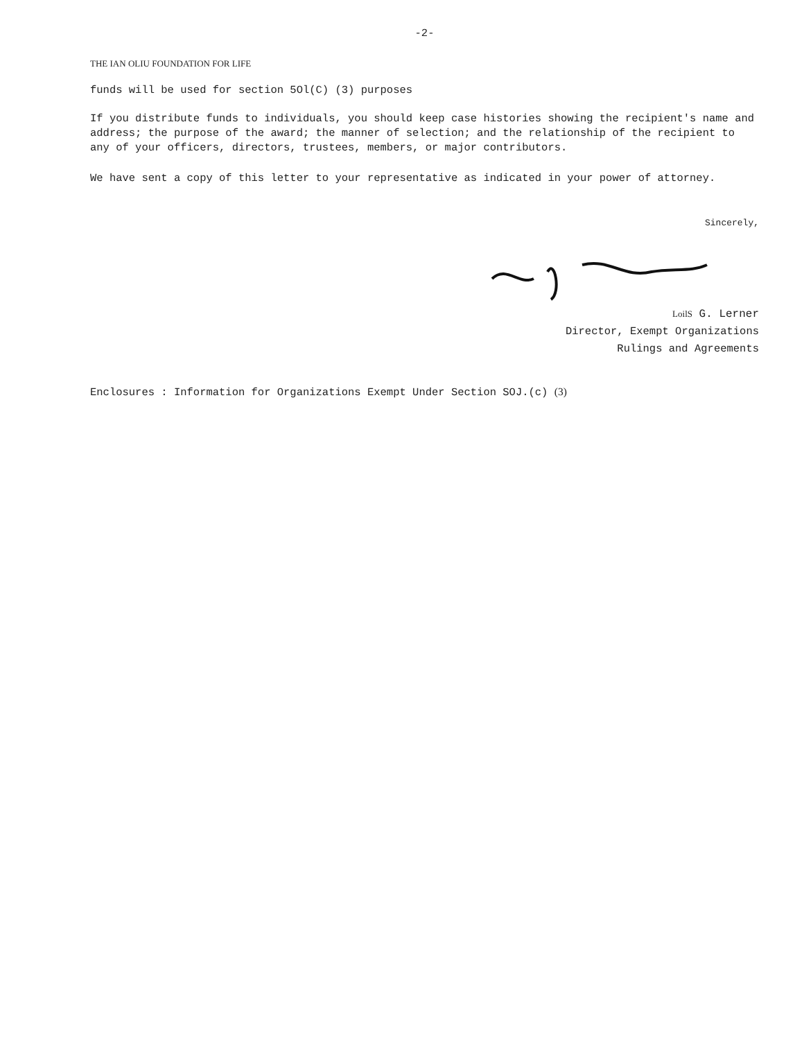-2-
THE IAN OLIU FOUNDATION FOR LIFE
funds will be used for section 5Ol(C) (3) purposes
If you distribute funds to individuals, you should keep case histories showing the recipient's name and address; the purpose of the award; the manner of selection; and the relationship of the recipient to any of your officers, directors, trustees, members, or major contributors.
We have sent a copy of this letter to your representative as indicated in your power of attorney.
Sincerely,
LoilS G. Lerner
Director, Exempt Organizations
Rulings and Agreements
Enclosures : Information for Organizations Exempt Under Section SOJ.(c) (3)